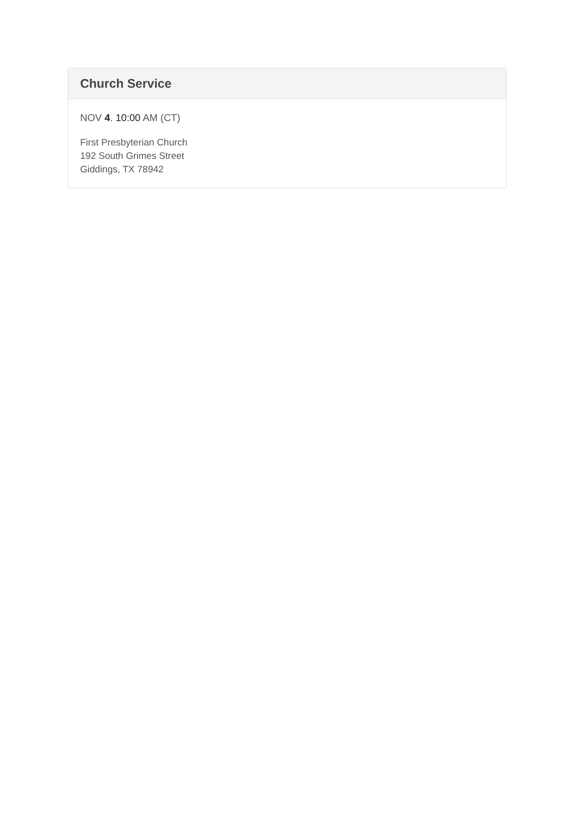Church Service
NOV 4. 10:00 AM (CT)
First Presbyterian Church
192 South Grimes Street
Giddings, TX 78942